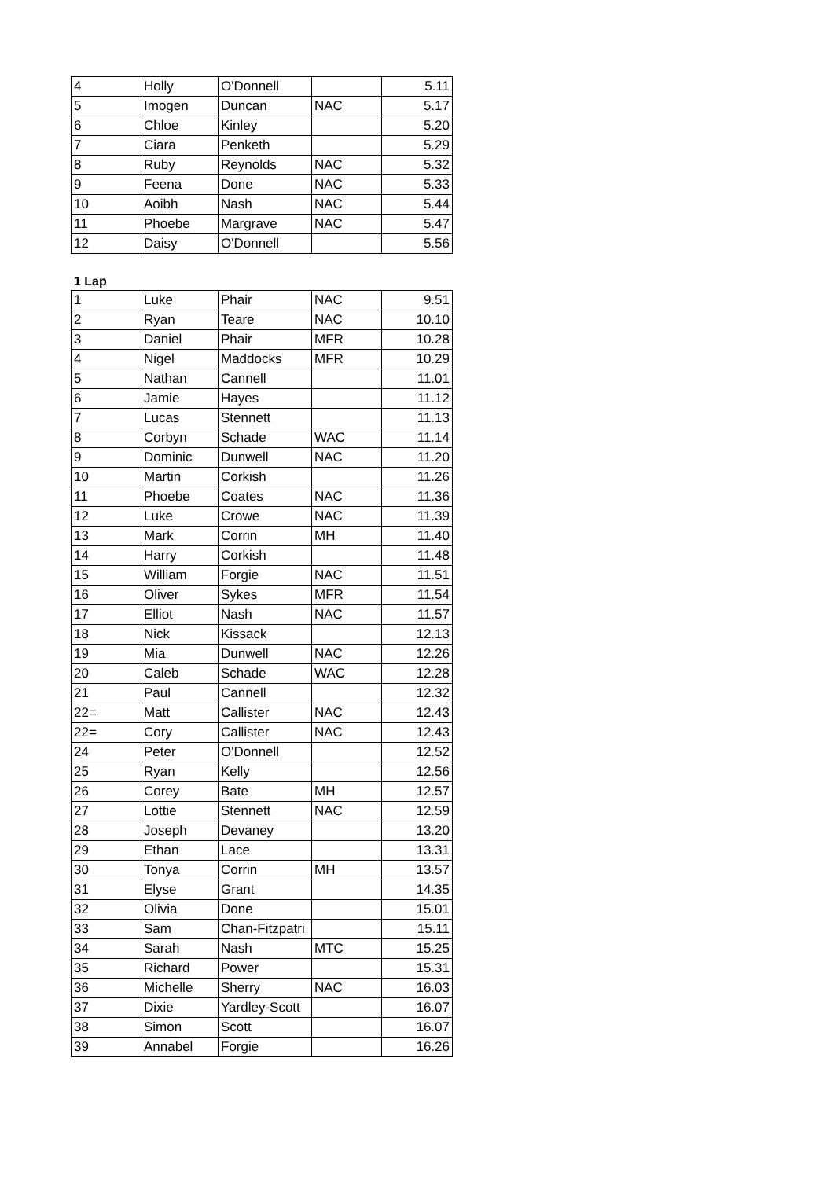| 4 | Holly | O'Donnell | | 5.11 |
| 5 | Imogen | Duncan | NAC | 5.17 |
| 6 | Chloe | Kinley | | 5.20 |
| 7 | Ciara | Penketh | | 5.29 |
| 8 | Ruby | Reynolds | NAC | 5.32 |
| 9 | Feena | Done | NAC | 5.33 |
| 10 | Aoibh | Nash | NAC | 5.44 |
| 11 | Phoebe | Margrave | NAC | 5.47 |
| 12 | Daisy | O'Donnell | | 5.56 |
1 Lap
| 1 | Luke | Phair | NAC | 9.51 |
| 2 | Ryan | Teare | NAC | 10.10 |
| 3 | Daniel | Phair | MFR | 10.28 |
| 4 | Nigel | Maddocks | MFR | 10.29 |
| 5 | Nathan | Cannell | | 11.01 |
| 6 | Jamie | Hayes | | 11.12 |
| 7 | Lucas | Stennett | | 11.13 |
| 8 | Corbyn | Schade | WAC | 11.14 |
| 9 | Dominic | Dunwell | NAC | 11.20 |
| 10 | Martin | Corkish | | 11.26 |
| 11 | Phoebe | Coates | NAC | 11.36 |
| 12 | Luke | Crowe | NAC | 11.39 |
| 13 | Mark | Corrin | MH | 11.40 |
| 14 | Harry | Corkish | | 11.48 |
| 15 | William | Forgie | NAC | 11.51 |
| 16 | Oliver | Sykes | MFR | 11.54 |
| 17 | Elliot | Nash | NAC | 11.57 |
| 18 | Nick | Kissack | | 12.13 |
| 19 | Mia | Dunwell | NAC | 12.26 |
| 20 | Caleb | Schade | WAC | 12.28 |
| 21 | Paul | Cannell | | 12.32 |
| 22= | Matt | Callister | NAC | 12.43 |
| 22= | Cory | Callister | NAC | 12.43 |
| 24 | Peter | O'Donnell | | 12.52 |
| 25 | Ryan | Kelly | | 12.56 |
| 26 | Corey | Bate | MH | 12.57 |
| 27 | Lottie | Stennett | NAC | 12.59 |
| 28 | Joseph | Devaney | | 13.20 |
| 29 | Ethan | Lace | | 13.31 |
| 30 | Tonya | Corrin | MH | 13.57 |
| 31 | Elyse | Grant | | 14.35 |
| 32 | Olivia | Done | | 15.01 |
| 33 | Sam | Chan-Fitzpatri | | 15.11 |
| 34 | Sarah | Nash | MTC | 15.25 |
| 35 | Richard | Power | | 15.31 |
| 36 | Michelle | Sherry | NAC | 16.03 |
| 37 | Dixie | Yardley-Scott | | 16.07 |
| 38 | Simon | Scott | | 16.07 |
| 39 | Annabel | Forgie | | 16.26 |